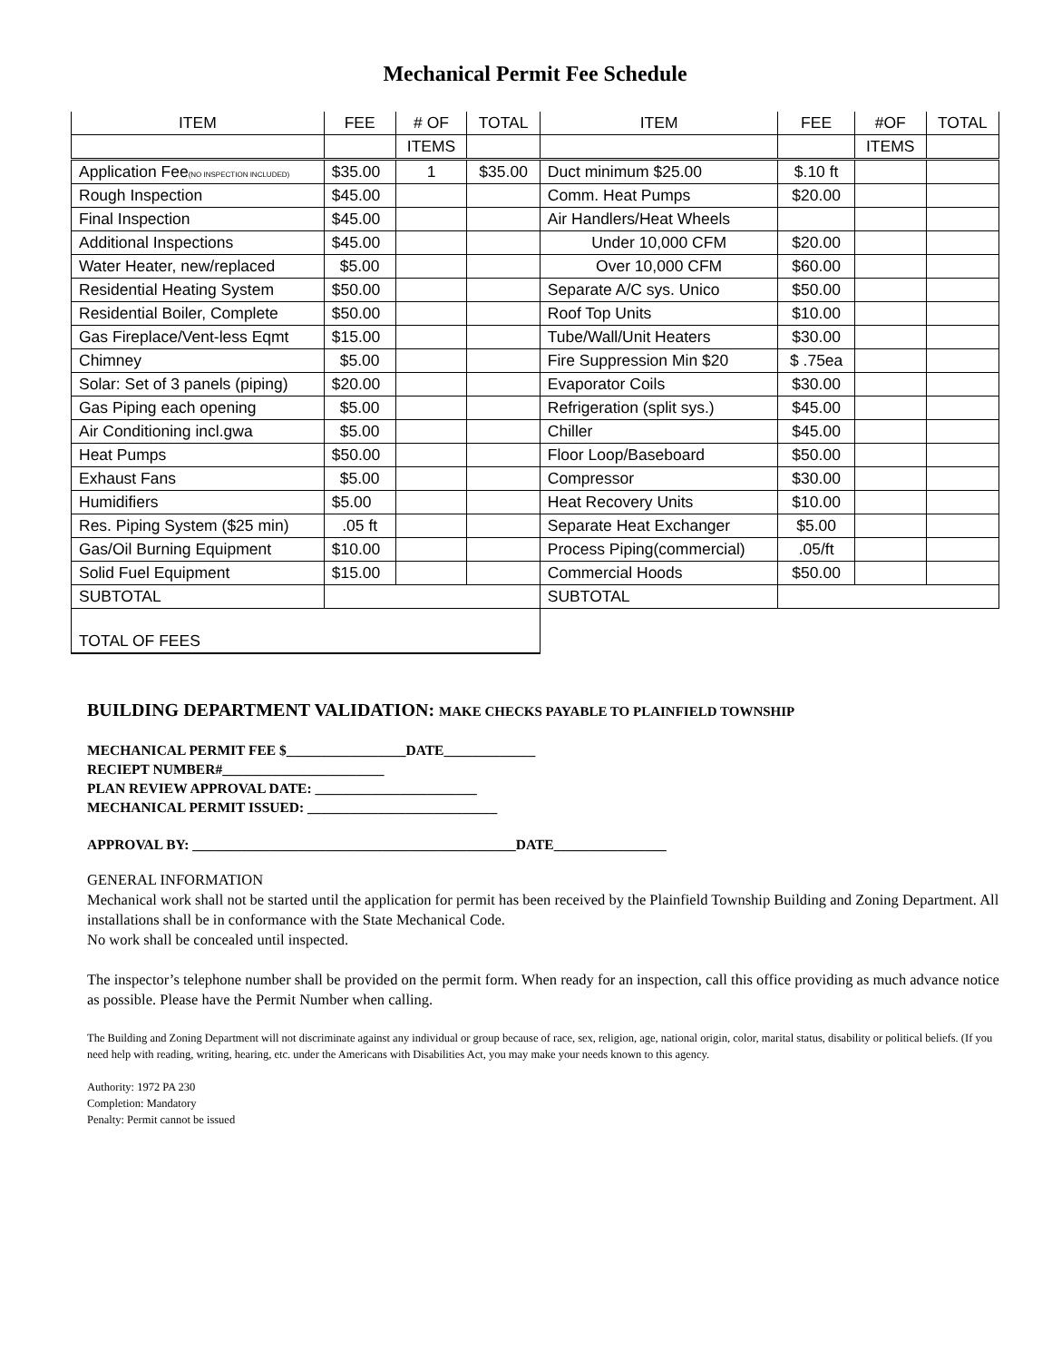Mechanical Permit Fee Schedule
| ITEM | FEE | # OF | TOTAL | ITEM | FEE | #OF | TOTAL |
| --- | --- | --- | --- | --- | --- | --- | --- |
| | | ITEMS | | | | ITEMS | |
| Application Fee (NO INSPECTION INCLUDED) | $35.00 | 1 | $35.00 | Duct minimum $25.00 | $.10 ft | | |
| Rough Inspection | $45.00 | | | Comm. Heat Pumps | $20.00 | | |
| Final Inspection | $45.00 | | | Air Handlers/Heat Wheels | | | |
| Additional Inspections | $45.00 | | | Under 10,000 CFM | $20.00 | | |
| Water Heater, new/replaced | $5.00 | | | Over 10,000 CFM | $60.00 | | |
| Residential Heating System | $50.00 | | | Separate A/C sys. Unico | $50.00 | | |
| Residential Boiler, Complete | $50.00 | | | Roof Top Units | $10.00 | | |
| Gas Fireplace/Vent-less Eqmt | $15.00 | | | Tube/Wall/Unit Heaters | $30.00 | | |
| Chimney | $5.00 | | | Fire Suppression Min $20 | $ .75ea | | |
| Solar: Set of 3 panels (piping) | $20.00 | | | Evaporator Coils | $30.00 | | |
| Gas Piping each opening | $5.00 | | | Refrigeration (split sys.) | $45.00 | | |
| Air Conditioning incl.gwa | $5.00 | | | Chiller | $45.00 | | |
| Heat Pumps | $50.00 | | | Floor Loop/Baseboard | $50.00 | | |
| Exhaust Fans | $5.00 | | | Compressor | $30.00 | | |
| Humidifiers | $5.00 | | | Heat Recovery Units | $10.00 | | |
| Res. Piping System ($25 min) | .05 ft | | | Separate Heat Exchanger | $5.00 | | |
| Gas/Oil Burning Equipment | $10.00 | | | Process Piping(commercial) | .05/ft | | |
| Solid Fuel Equipment | $15.00 | | | Commercial Hoods | $50.00 | | |
| SUBTOTAL | | | | SUBTOTAL | | | |
| TOTAL OF FEES | | | | | | | |
BUILDING DEPARTMENT VALIDATION: MAKE CHECKS PAYABLE TO PLAINFIELD TOWNSHIP
MECHANICAL PERMIT FEE $_________________DATE_____________
RECIEPT NUMBER#_______________________
PLAN REVIEW APPROVAL DATE: _______________________
MECHANICAL PERMIT ISSUED: ___________________________
APPROVAL BY: ______________________________________________DATE________________
GENERAL INFORMATION
Mechanical work shall not be started until the application for permit has been received by the Plainfield Township Building and Zoning Department. All installations shall be in conformance with the State Mechanical Code.
No work shall be concealed until inspected.
The inspector’s telephone number shall be provided on the permit form. When ready for an inspection, call this office providing as much advance notice as possible. Please have the Permit Number when calling.
The Building and Zoning Department will not discriminate against any individual or group because of race, sex, religion, age, national origin, color, marital status, disability or political beliefs. (If you need help with reading, writing, hearing, etc. under the Americans with Disabilities Act, you may make your needs known to this agency.
Authority: 1972 PA 230
Completion: Mandatory
Penalty: Permit cannot be issued